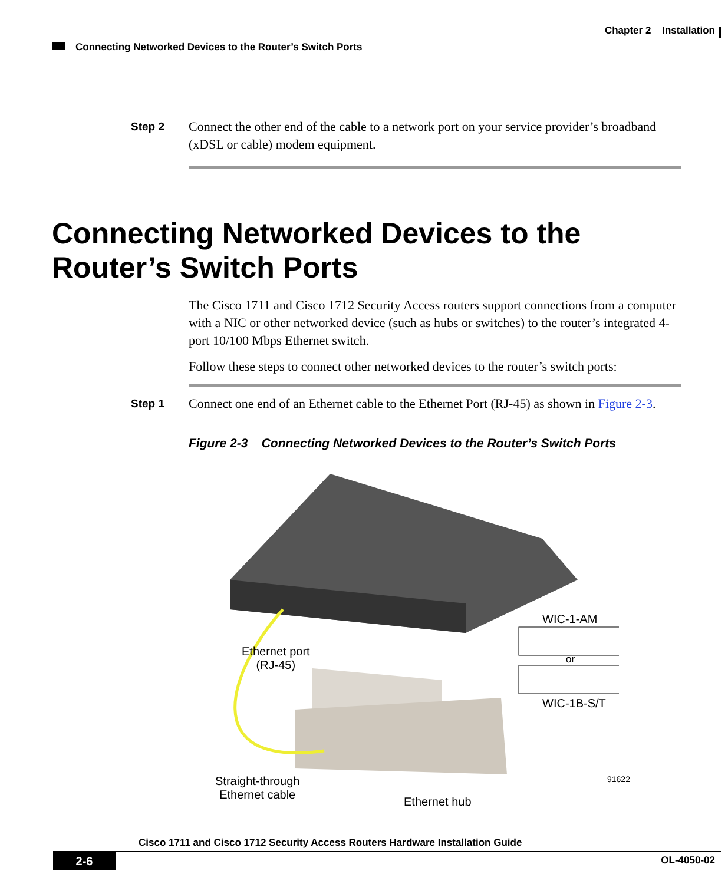Chapter 2 Installation
Connecting Networked Devices to the Router’s Switch Ports
Step 2 Connect the other end of the cable to a network port on your service provider’s broadband (xDSL or cable) modem equipment.
Connecting Networked Devices to the Router’s Switch Ports
The Cisco 1711 and Cisco 1712 Security Access routers support connections from a computer with a NIC or other networked device (such as hubs or switches) to the router’s integrated 4-port 10/100 Mbps Ethernet switch.
Follow these steps to connect other networked devices to the router’s switch ports:
Step 1 Connect one end of an Ethernet cable to the Ethernet Port (RJ-45) as shown in Figure 2-3.
Figure 2-3 Connecting Networked Devices to the Router’s Switch Ports
WIC-1-AM
or
WIC-1B-S/T
Ethernet port
(RJ-45)
Straight-through
Ethernet cable
Ethernet hub
91622
Cisco 1711 and Cisco 1712 Security Access Routers Hardware Installation Guide
2-6 OL-4050-02